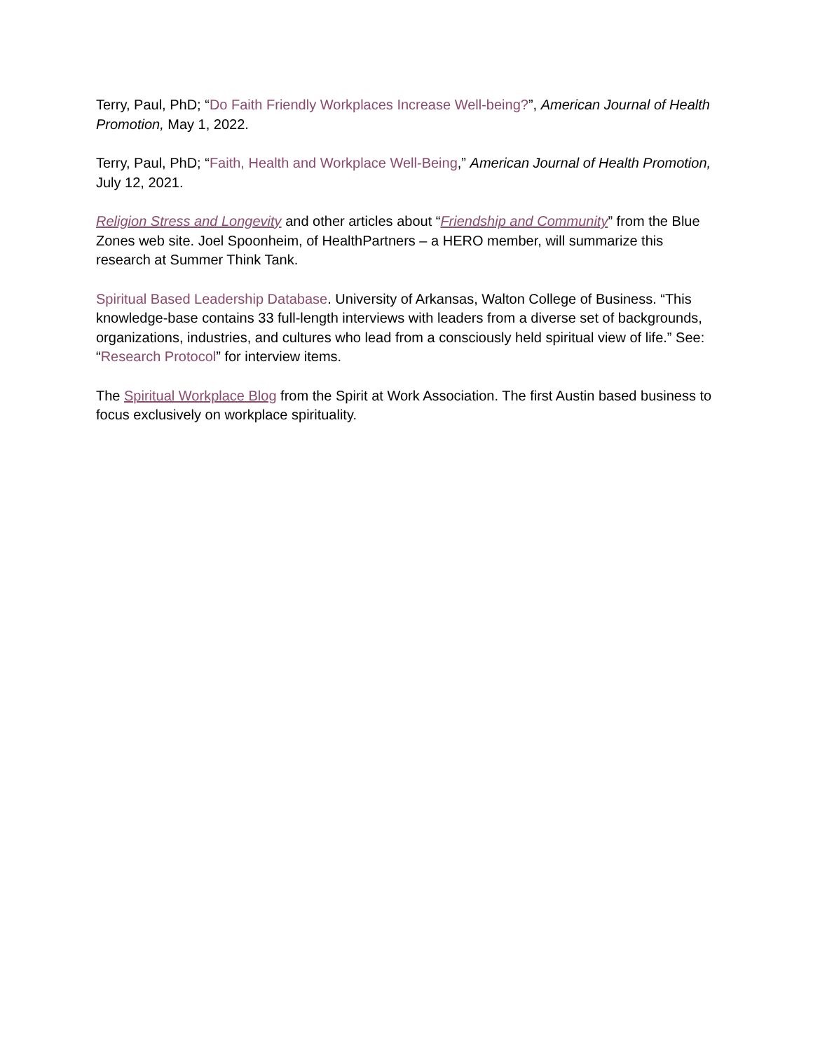Terry, Paul, PhD; “Do Faith Friendly Workplaces Increase Well-being?”, American Journal of Health Promotion, May 1, 2022.
Terry, Paul, PhD; “Faith, Health and Workplace Well-Being,” American Journal of Health Promotion, July 12, 2021.
Religion Stress and Longevity and other articles about “Friendship and Community” from the Blue Zones web site. Joel Spoonheim, of HealthPartners – a HERO member, will summarize this research at Summer Think Tank.
Spiritual Based Leadership Database. University of Arkansas, Walton College of Business. “This knowledge-base contains 33 full-length interviews with leaders from a diverse set of backgrounds, organizations, industries, and cultures who lead from a consciously held spiritual view of life.” See: “Research Protocol” for interview items.
The Spiritual Workplace Blog from the Spirit at Work Association. The first Austin based business to focus exclusively on workplace spirituality.